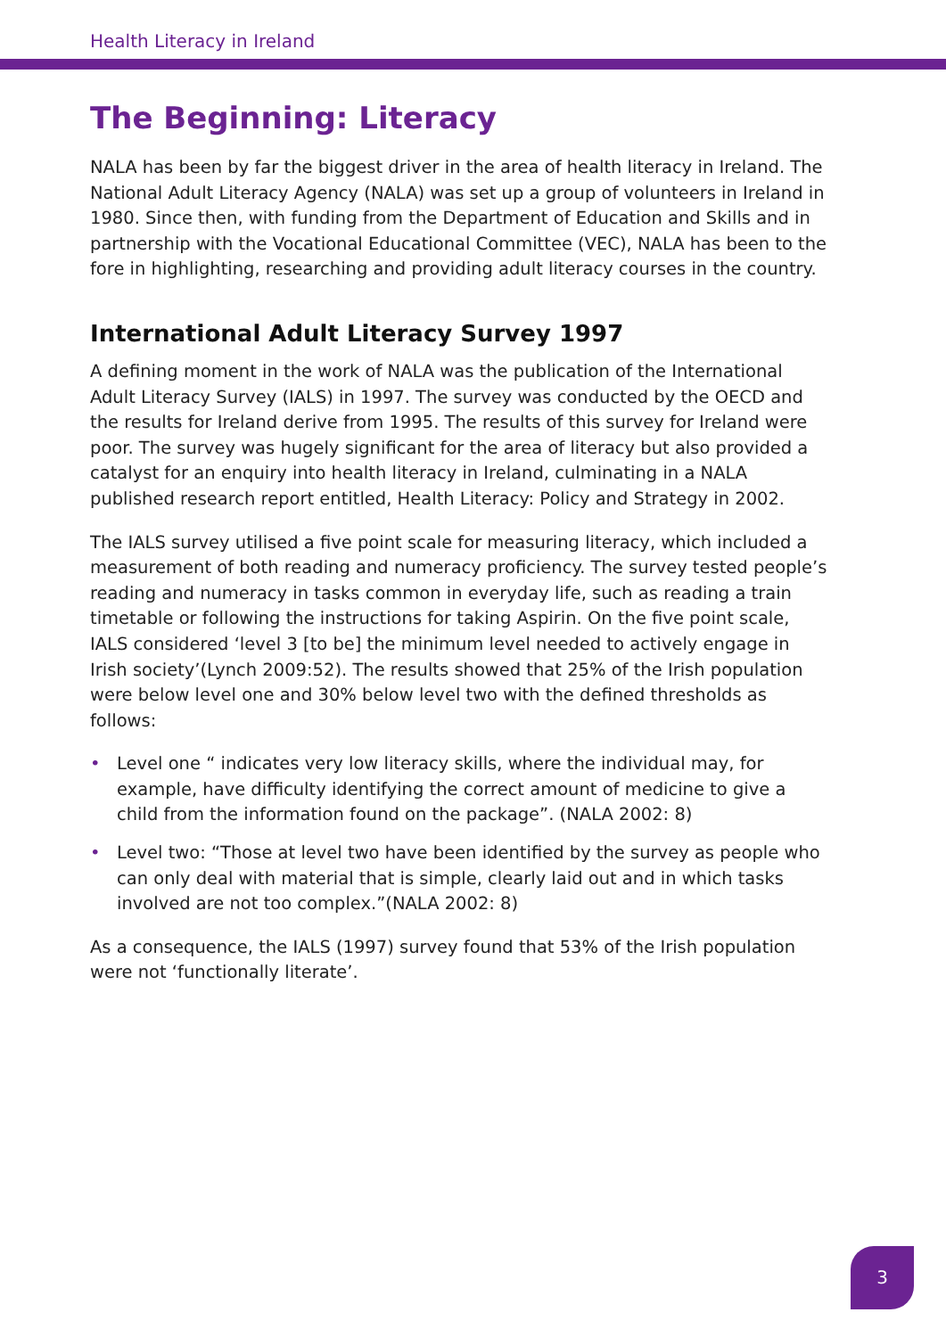Health Literacy in Ireland
The Beginning: Literacy
NALA has been by far the biggest driver in the area of health literacy in Ireland. The National Adult Literacy Agency (NALA) was set up a group of volunteers in Ireland in 1980. Since then, with funding from the Department of Education and Skills and in partnership with the Vocational Educational Committee (VEC), NALA has been to the fore in highlighting, researching and providing adult literacy courses in the country.
International Adult Literacy Survey 1997
A defining moment in the work of NALA was the publication of the International Adult Literacy Survey (IALS) in 1997. The survey was conducted by the OECD and the results for Ireland derive from 1995. The results of this survey for Ireland were poor. The survey was hugely significant for the area of literacy but also provided a catalyst for an enquiry into health literacy in Ireland, culminating in a NALA published research report entitled, Health Literacy: Policy and Strategy in 2002.
The IALS survey utilised a five point scale for measuring literacy, which included a measurement of both reading and numeracy proficiency. The survey tested people’s reading and numeracy in tasks common in everyday life, such as reading a train timetable or following the instructions for taking Aspirin. On the five point scale, IALS considered ‘level 3 [to be] the minimum level needed to actively engage in Irish society’(Lynch 2009:52). The results showed that 25% of the Irish population were below level one and 30% below level two with the defined thresholds as follows:
• Level one “ indicates very low literacy skills, where the individual may, for example, have difficulty identifying the correct amount of medicine to give a child from the information found on the package”. (NALA 2002: 8)
• Level two: “Those at level two have been identified by the survey as people who can only deal with material that is simple, clearly laid out and in which tasks involved are not too complex.”(NALA 2002: 8)
As a consequence, the IALS (1997) survey found that 53% of the Irish population were not ‘functionally literate’.
3